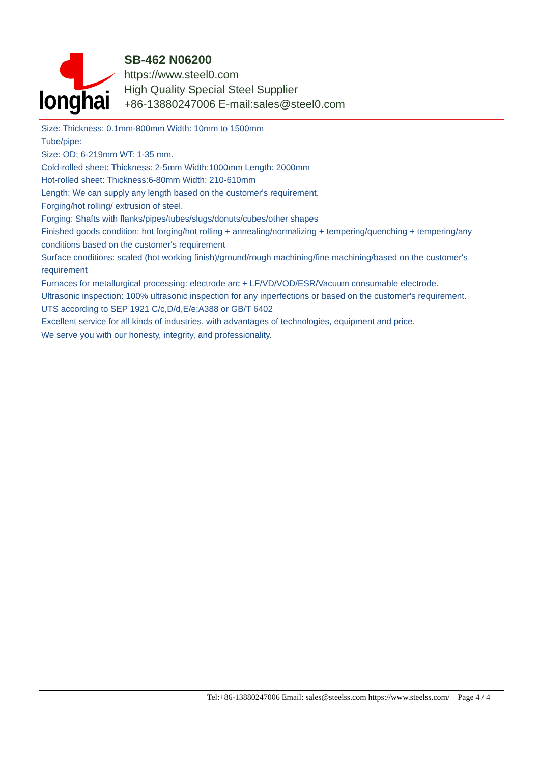longhai
SB-462 N06200
https://www.steel0.com
High Quality Special Steel Supplier
+86-13880247006 E-mail:sales@steel0.com
Size: Thickness: 0.1mm-800mm Width: 10mm to 1500mm
Tube/pipe:
Size: OD: 6-219mm WT: 1-35 mm.
Cold-rolled sheet: Thickness: 2-5mm Width:1000mm Length: 2000mm
Hot-rolled sheet: Thickness:6-80mm Width: 210-610mm
Length: We can supply any length based on the customer's requirement.
Forging/hot rolling/ extrusion of steel.
Forging: Shafts with flanks/pipes/tubes/slugs/donuts/cubes/other shapes
Finished goods condition: hot forging/hot rolling + annealing/normalizing + tempering/quenching + tempering/any conditions based on the customer's requirement
Surface conditions: scaled (hot working finish)/ground/rough machining/fine machining/based on the customer's requirement
Furnaces for metallurgical processing: electrode arc + LF/VD/VOD/ESR/Vacuum consumable electrode.
Ultrasonic inspection: 100% ultrasonic inspection for any inperfections or based on the customer's requirement.
UTS according to SEP 1921 C/c,D/d,E/e;A388 or GB/T 6402
Excellent service for all kinds of industries, with advantages of technologies, equipment and price.
We serve you with our honesty, integrity, and professionality.
Tel:+86-13880247006 Email: sales@steelss.com https://www.steelss.com/ Page 4 / 4